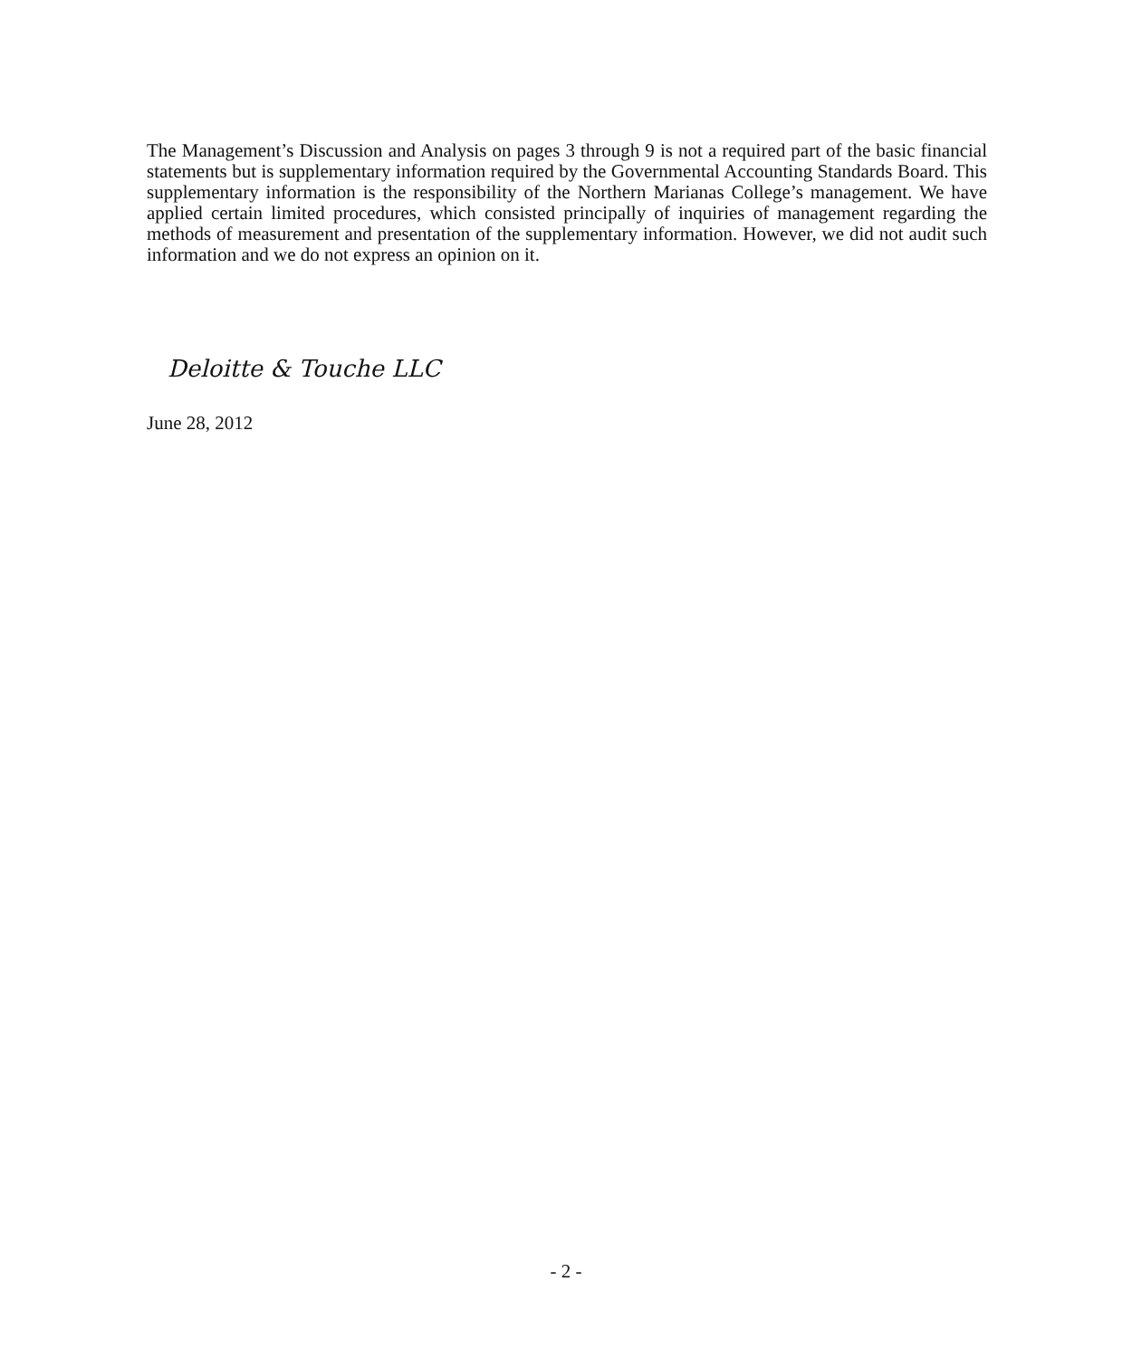The Management’s Discussion and Analysis on pages 3 through 9 is not a required part of the basic financial statements but is supplementary information required by the Governmental Accounting Standards Board. This supplementary information is the responsibility of the Northern Marianas College’s management. We have applied certain limited procedures, which consisted principally of inquiries of management regarding the methods of measurement and presentation of the supplementary information. However, we did not audit such information and we do not express an opinion on it.
Deloitte & Touche LLC
June 28, 2012
- 2 -